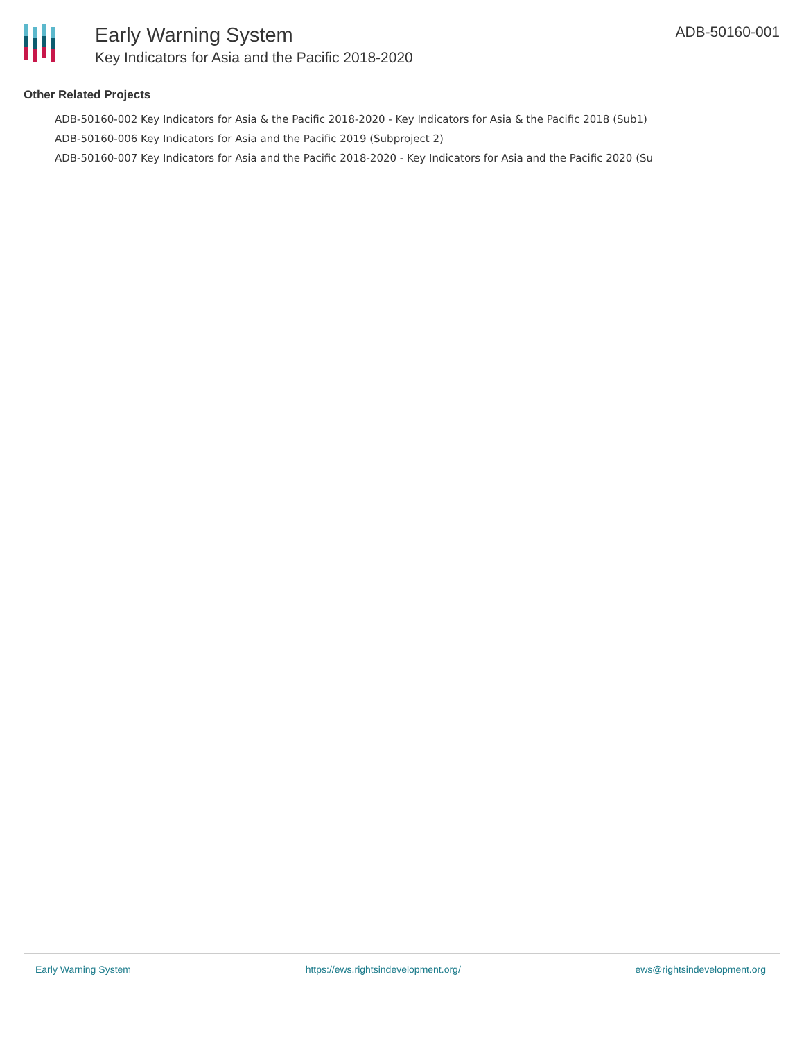Early Warning System
Key Indicators for Asia and the Pacific 2018-2020
ADB-50160-001
Other Related Projects
ADB-50160-002 Key Indicators for Asia & the Pacific 2018-2020 - Key Indicators for Asia & the Pacific 2018 (Sub1)
ADB-50160-006 Key Indicators for Asia and the Pacific 2019 (Subproject 2)
ADB-50160-007 Key Indicators for Asia and the Pacific 2018-2020 - Key Indicators for Asia and the Pacific 2020 (Su
Early Warning System https://ews.rightsindevelopment.org/ ews@rightsindevelopment.org